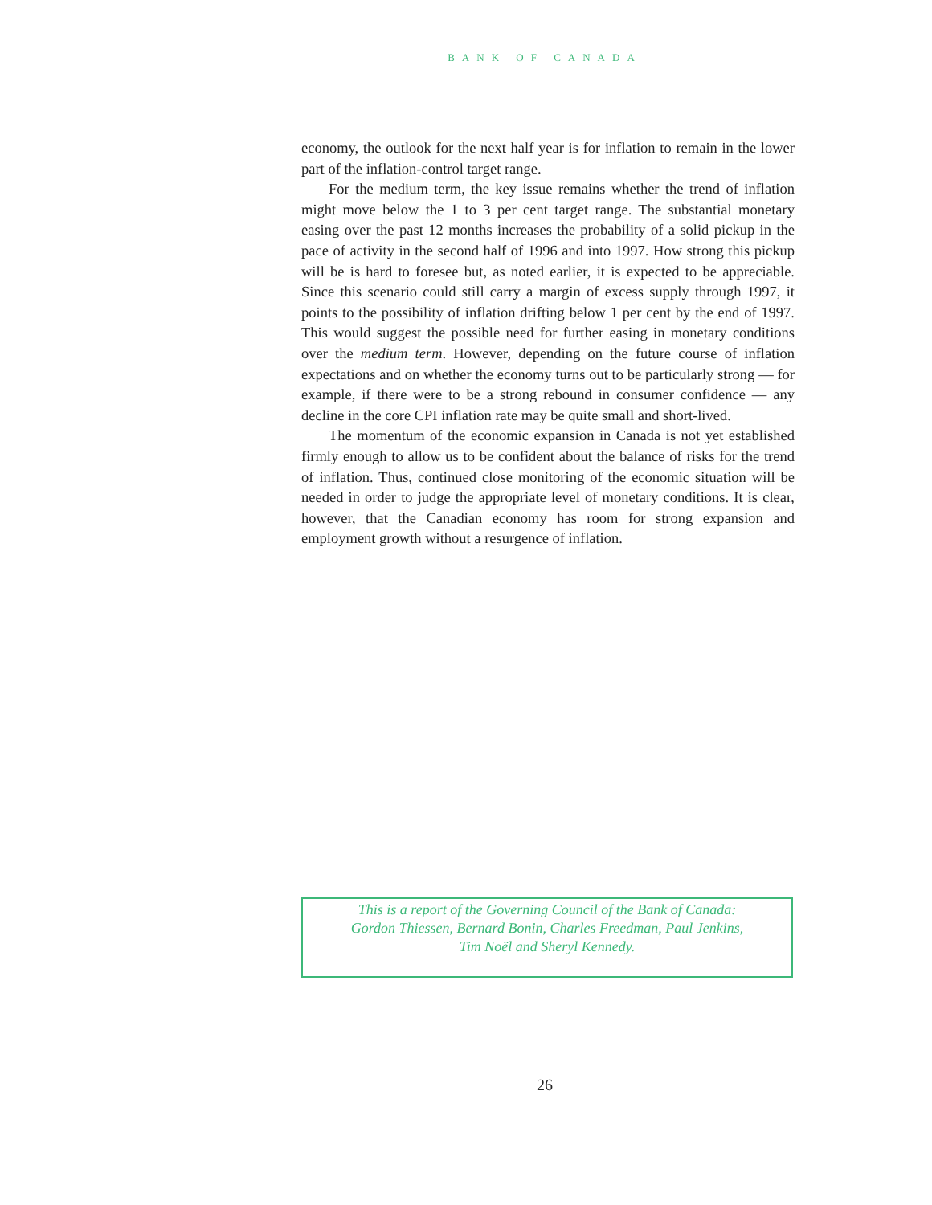BANK OF CANADA
economy, the outlook for the next half year is for inflation to remain in the lower part of the inflation-control target range.
For the medium term, the key issue remains whether the trend of inflation might move below the 1 to 3 per cent target range. The substantial monetary easing over the past 12 months increases the probability of a solid pickup in the pace of activity in the second half of 1996 and into 1997. How strong this pickup will be is hard to foresee but, as noted earlier, it is expected to be appreciable. Since this scenario could still carry a margin of excess supply through 1997, it points to the possibility of inflation drifting below 1 per cent by the end of 1997. This would suggest the possible need for further easing in monetary conditions over the medium term. However, depending on the future course of inflation expectations and on whether the economy turns out to be particularly strong — for example, if there were to be a strong rebound in consumer confidence — any decline in the core CPI inflation rate may be quite small and short-lived.
The momentum of the economic expansion in Canada is not yet established firmly enough to allow us to be confident about the balance of risks for the trend of inflation. Thus, continued close monitoring of the economic situation will be needed in order to judge the appropriate level of monetary conditions. It is clear, however, that the Canadian economy has room for strong expansion and employment growth without a resurgence of inflation.
This is a report of the Governing Council of the Bank of Canada:
Gordon Thiessen, Bernard Bonin, Charles Freedman, Paul Jenkins,
Tim Noël and Sheryl Kennedy.
26